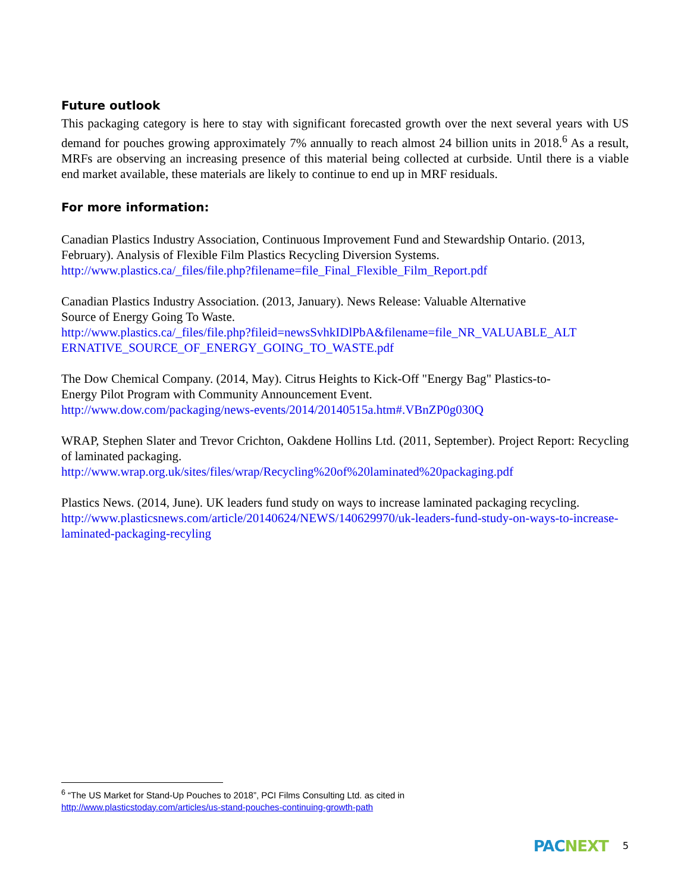Future outlook
This packaging category is here to stay with significant forecasted growth over the next several years with US demand for pouches growing approximately 7% annually to reach almost 24 billion units in 2018.<sup>6</sup> As a result, MRFs are observing an increasing presence of this material being collected at curbside. Until there is a viable end market available, these materials are likely to continue to end up in MRF residuals.
For more information:
Canadian Plastics Industry Association, Continuous Improvement Fund and Stewardship Ontario. (2013, February). Analysis of Flexible Film Plastics Recycling Diversion Systems.
http://www.plastics.ca/_files/file.php?filename=file_Final_Flexible_Film_Report.pdf
Canadian Plastics Industry Association. (2013, January). News Release: Valuable Alternative
Source of Energy Going To Waste.
http://www.plastics.ca/_files/file.php?fileid=newsSvhkIDlPbA&filename=file_NR_VALUABLE_ALT ERNATIVE_SOURCE_OF_ENERGY_GOING_TO_WASTE.pdf
The Dow Chemical Company. (2014, May). Citrus Heights to Kick-Off "Energy Bag" Plastics-to-
Energy Pilot Program with Community Announcement Event.
http://www.dow.com/packaging/news-events/2014/20140515a.htm#.VBnZP0g030Q
WRAP, Stephen Slater and Trevor Crichton, Oakdene Hollins Ltd. (2011, September). Project Report: Recycling of laminated packaging.
http://www.wrap.org.uk/sites/files/wrap/Recycling%20of%20laminated%20packaging.pdf
Plastics News. (2014, June). UK leaders fund study on ways to increase laminated packaging recycling.
http://www.plasticsnews.com/article/20140624/NEWS/140629970/uk-leaders-fund-study-on-ways-to-increase-laminated-packaging-recyling
<sup>6</sup> “The US Market for Stand-Up Pouches to 2018”, PCI Films Consulting Ltd. as cited in
http://www.plasticstoday.com/articles/us-stand-pouches-continuing-growth-path
PACNEXT
5